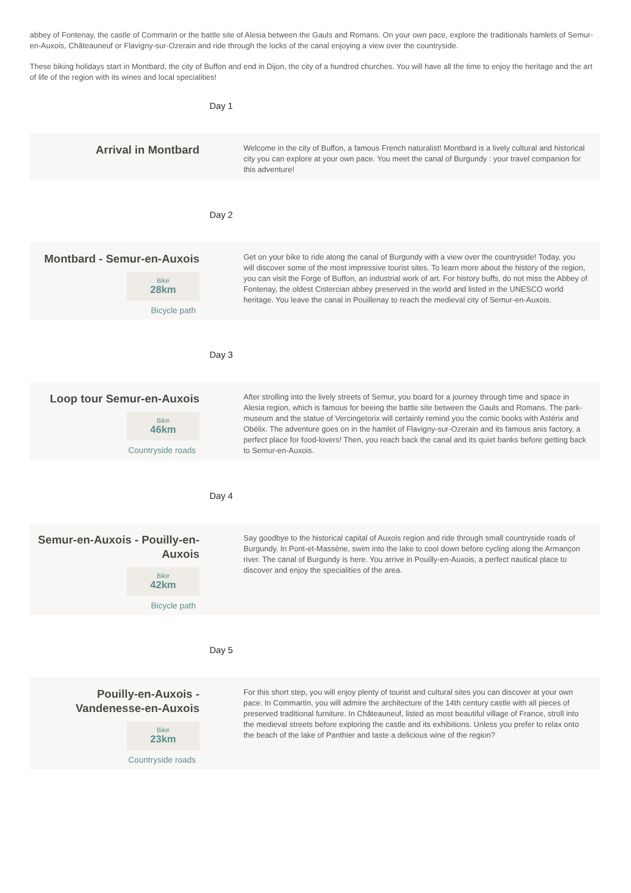abbey of Fontenay, the castle of Commarin or the battle site of Alesia between the Gauls and Romans. On your own pace, explore the traditionals hamlets of Semur-en-Auxois, Châteauneuf or Flavigny-sur-Ozerain and ride through the locks of the canal enjoying a view over the countryside.
These biking holidays start in Montbard, the city of Buffon and end in Dijon, the city of a hundred churches. You will have all the time to enjoy the heritage and the art of life of the region with its wines and local specialities!
Day 1
Arrival in Montbard
Welcome in the city of Buffon, a famous French naturalist! Montbard is a lively cultural and historical city you can explore at your own pace. You meet the canal of Burgundy : your travel companion for this adventure!
Day 2
Montbard - Semur-en-Auxois
Bike 28km
Bicycle path
Get on your bike to ride along the canal of Burgundy with a view over the countryside! Today, you will discover some of the most impressive tourist sites. To learn more about the history of the region, you can visit the Forge of Buffon, an industrial work of art. For history buffs, do not miss the Abbey of Fontenay, the oldest Cistercian abbey preserved in the world and listed in the UNESCO world heritage. You leave the canal in Pouillenay to reach the medieval city of Semur-en-Auxois.
Day 3
Loop tour Semur-en-Auxois
Bike 46km
Countryside roads
After strolling into the lively streets of Semur, you board for a journey through time and space in Alesia region, which is famous for beeing the battle site between the Gauls and Romans. The park-museum and the statue of Vercingetorix will certainly remind you the comic books with Astérix and Obélix. The adventure goes on in the hamlet of Flavigny-sur-Ozerain and its famous anis factory, a perfect place for food-lovers! Then, you reach back the canal and its quiet banks before getting back to Semur-en-Auxois.
Day 4
Semur-en-Auxois - Pouilly-en-Auxois
Bike 42km
Bicycle path
Say goodbye to the historical capital of Auxois region and ride through small countryside roads of Burgundy. In Pont-et-Massène, swim into the lake to cool down before cycling along the Armançon river. The canal of Burgundy is here. You arrive in Pouilly-en-Auxois, a perfect nautical place to discover and enjoy the specialities of the area.
Day 5
Pouilly-en-Auxois - Vandenesse-en-Auxois
Bike 23km
Countryside roads
For this short step, you will enjoy plenty of tourist and cultural sites you can discover at your own pace. In Commartin, you will admire the architecture of the 14th century castle with all pieces of preserved traditional furniture. In Châteauneuf, listed as most beautiful village of France, stroll into the medieval streets before exploring the castle and its exhibitions. Unless you prefer to relax onto the beach of the lake of Panthier and taste a delicious wine of the region?